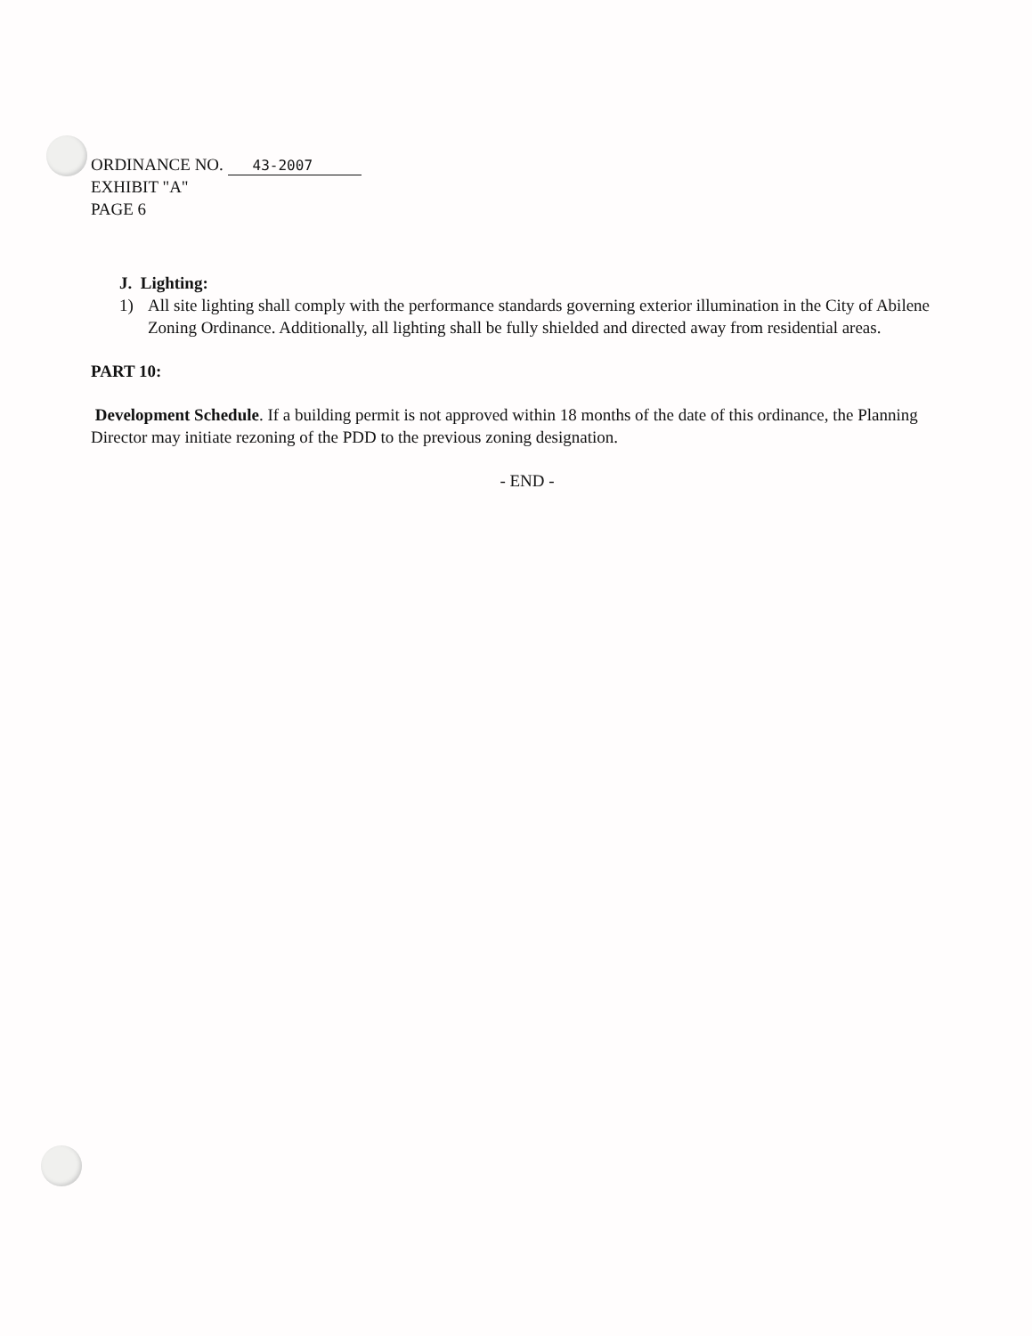ORDINANCE NO. 43-2007
EXHIBIT "A"
PAGE 6
J. Lighting:
1) All site lighting shall comply with the performance standards governing exterior illumination in the City of Abilene Zoning Ordinance. Additionally, all lighting shall be fully shielded and directed away from residential areas.
PART 10:
Development Schedule. If a building permit is not approved within 18 months of the date of this ordinance, the Planning Director may initiate rezoning of the PDD to the previous zoning designation.
- END -